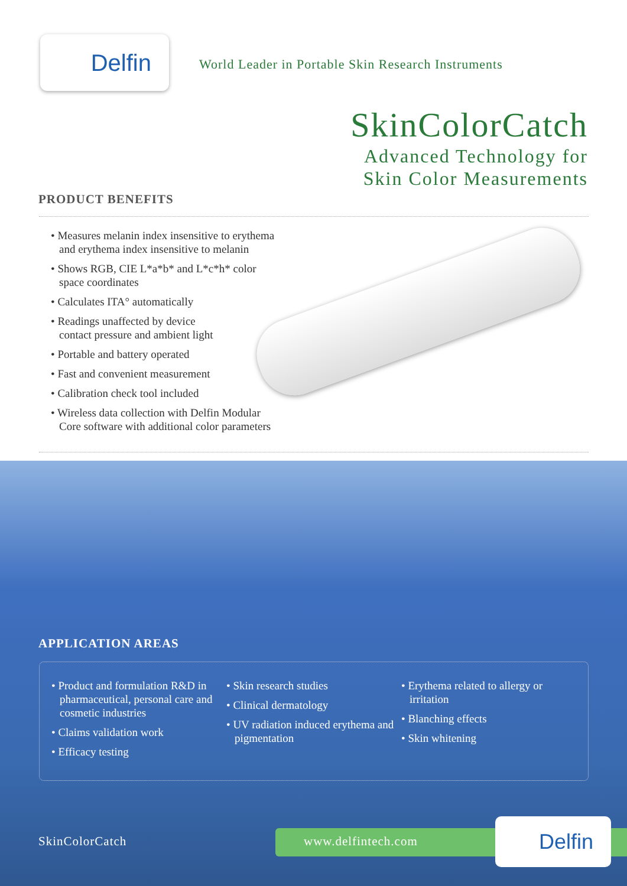Delfin
World Leader in Portable Skin Research Instruments
SkinColorCatch
Advanced Technology for
Skin Color Measurements
PRODUCT BENEFITS
• Measures melanin index insensitive to erythema
and erythema index insensitive to melanin
• Shows RGB, CIE L*a*b* and L*c*h* color
space coordinates
• Calculates ITA° automatically
• Readings unaffected by device
contact pressure and ambient light
• Portable and battery operated
• Fast and convenient measurement
• Calibration check tool included
• Wireless data collection with Delfin Modular
Core software with additional color parameters
APPLICATION AREAS
• Product and formulation R&D in pharmaceutical, personal care and cosmetic industries
• Claims validation work
• Efficacy testing
• Skin research studies
• Clinical dermatology
• UV radiation induced erythema and pigmentation
• Erythema related to allergy or irritation
• Blanching effects
• Skin whitening
SkinColorCatch www.delfintech.com Delfin